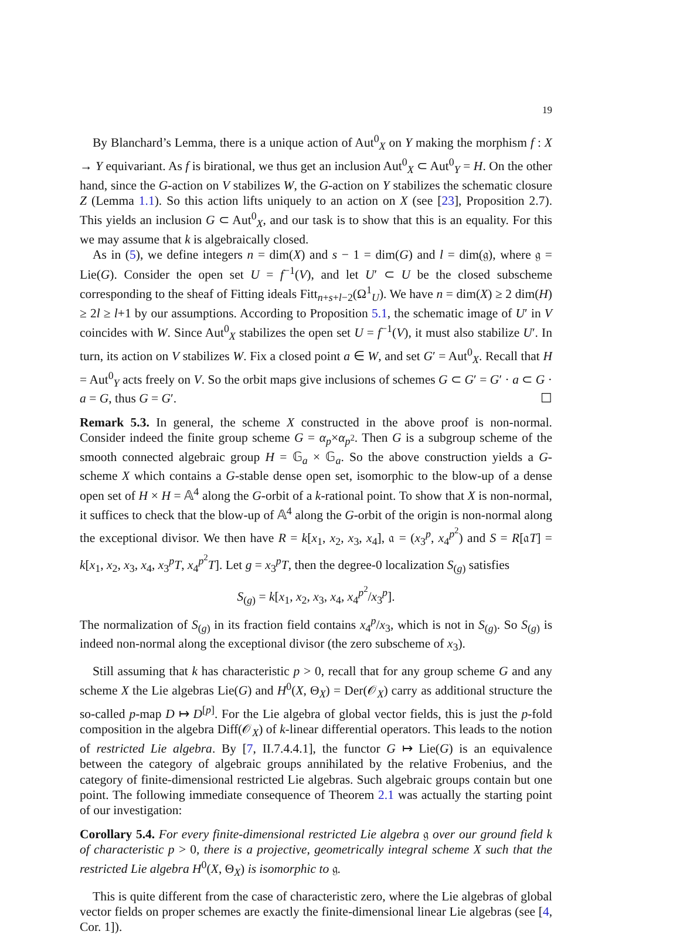19
By Blanchard’s Lemma, there is a unique action of Aut<sup>0</sup><sub>X</sub> on Y making the morphism f : X → Y equivariant. As f is birational, we thus get an inclusion Aut<sup>0</sup><sub>X</sub> ⊂ Aut<sup>0</sup><sub>Y</sub> = H. On the other hand, since the G-action on V stabilizes W, the G-action on Y stabilizes the schematic closure Z (Lemma 1.1). So this action lifts uniquely to an action on X (see [23], Proposition 2.7). This yields an inclusion G ⊂ Aut<sup>0</sup><sub>X</sub>, and our task is to show that this is an equality. For this we may assume that k is algebraically closed.
As in (5), we define integers n = dim(X) and s − 1 = dim(G) and l = dim(𝔤), where 𝔤 = Lie(G). Consider the open set U = f<sup>−1</sup>(V), and let U′ ⊂ U be the closed subscheme corresponding to the sheaf of Fitting ideals Fitt<sub>n+s+l−2</sub>(Ω<sup>1</sup><sub>U</sub>). We have n = dim(X) ≥ 2 dim(H) ≥ 2l ≥ l+1 by our assumptions. According to Proposition 5.1, the schematic image of U′ in V coincides with W. Since Aut<sup>0</sup><sub>X</sub> stabilizes the open set U = f<sup>−1</sup>(V), it must also stabilize U′. In turn, its action on V stabilizes W. Fix a closed point a ∈ W, and set G′ = Aut<sup>0</sup><sub>X</sub>. Recall that H = Aut<sup>0</sup><sub>Y</sub> acts freely on V. So the orbit maps give inclusions of schemes G ⊂ G′ = G′ · a ⊂ G · a = G, thus G = G′. ☐
Remark 5.3. In general, the scheme X constructed in the above proof is non-normal. Consider indeed the finite group scheme G = α<sub>p</sub>×α<sub>p<sup>2</sup></sub>. Then G is a subgroup scheme of the smooth connected algebraic group H = 𝔾<sub>a</sub> × 𝔾<sub>a</sub>. So the above construction yields a G-scheme X which contains a G-stable dense open set, isomorphic to the blow-up of a dense open set of H × H = 𝔸<sup>4</sup> along the G-orbit of a k-rational point. To show that X is non-normal, it suffices to check that the blow-up of 𝔸<sup>4</sup> along the G-orbit of the origin is non-normal along the exceptional divisor. We then have R = k[x<sub>1</sub>, x<sub>2</sub>, x<sub>3</sub>, x<sub>4</sub>], 𝔞 = (x<sub>3</sub><sup>p</sup>, x<sub>4</sub><sup>p<sup>2</sup></sup>) and S = R[𝔞T] = k[x<sub>1</sub>, x<sub>2</sub>, x<sub>3</sub>, x<sub>4</sub>, x<sub>3</sub><sup>p</sup>T, x<sub>4</sub><sup>p<sup>2</sup></sup>T]. Let g = x<sub>3</sub><sup>p</sup>T, then the degree-0 localization S<sub>(g)</sub> satisfies
S<sub>(g)</sub> = k[x<sub>1</sub>, x<sub>2</sub>, x<sub>3</sub>, x<sub>4</sub>, x<sub>4</sub><sup>p<sup>2</sup></sup>/x<sub>3</sub><sup>p</sup>].
The normalization of S<sub>(g)</sub> in its fraction field contains x<sub>4</sub><sup>p</sup>/x<sub>3</sub>, which is not in S<sub>(g)</sub>. So S<sub>(g)</sub> is indeed non-normal along the exceptional divisor (the zero subscheme of x<sub>3</sub>).
Still assuming that k has characteristic p > 0, recall that for any group scheme G and any scheme X the Lie algebras Lie(G) and H<sup>0</sup>(X, Θ<sub>X</sub>) = Der(𝒪<sub>X</sub>) carry as additional structure the so-called p-map D ↦ D<sup>[p]</sup>. For the Lie algebra of global vector fields, this is just the p-fold composition in the algebra Diff(𝒪<sub>X</sub>) of k-linear differential operators. This leads to the notion of restricted Lie algebra. By [7, II.7.4.4.1], the functor G ↦ Lie(G) is an equivalence between the category of algebraic groups annihilated by the relative Frobenius, and the category of finite-dimensional restricted Lie algebras. Such algebraic groups contain but one point. The following immediate consequence of Theorem 2.1 was actually the starting point of our investigation:
Corollary 5.4. For every finite-dimensional restricted Lie algebra 𝔤 over our ground field k of characteristic p > 0, there is a projective, geometrically integral scheme X such that the restricted Lie algebra H<sup>0</sup>(X, Θ<sub>X</sub>) is isomorphic to 𝔤.
This is quite different from the case of characteristic zero, where the Lie algebras of global vector fields on proper schemes are exactly the finite-dimensional linear Lie algebras (see [4, Cor. 1]).